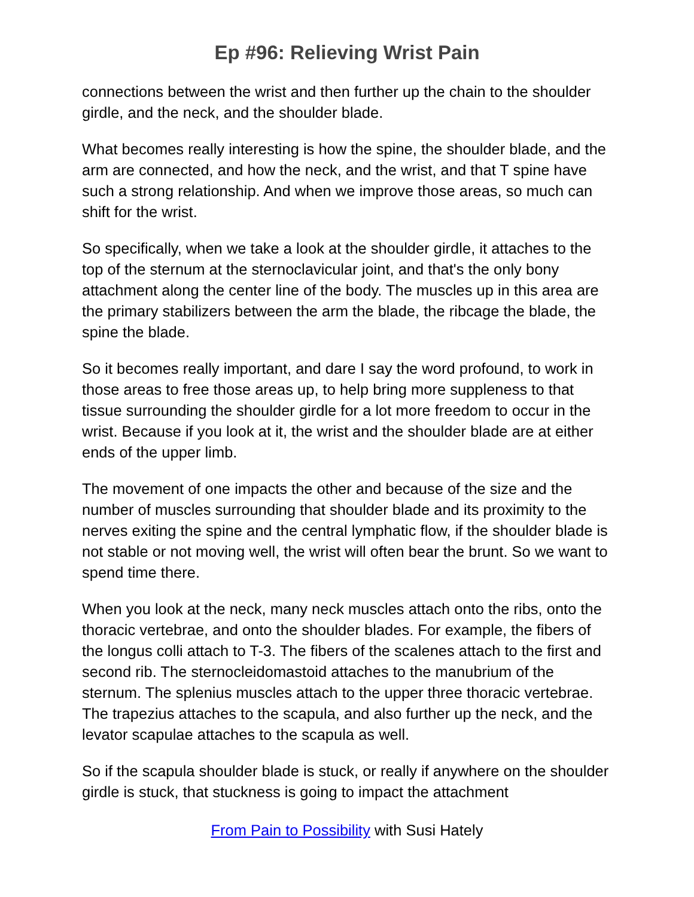Ep #96: Relieving Wrist Pain
connections between the wrist and then further up the chain to the shoulder girdle, and the neck, and the shoulder blade.
What becomes really interesting is how the spine, the shoulder blade, and the arm are connected, and how the neck, and the wrist, and that T spine have such a strong relationship. And when we improve those areas, so much can shift for the wrist.
So specifically, when we take a look at the shoulder girdle, it attaches to the top of the sternum at the sternoclavicular joint, and that's the only bony attachment along the center line of the body. The muscles up in this area are the primary stabilizers between the arm the blade, the ribcage the blade, the spine the blade.
So it becomes really important, and dare I say the word profound, to work in those areas to free those areas up, to help bring more suppleness to that tissue surrounding the shoulder girdle for a lot more freedom to occur in the wrist. Because if you look at it, the wrist and the shoulder blade are at either ends of the upper limb.
The movement of one impacts the other and because of the size and the number of muscles surrounding that shoulder blade and its proximity to the nerves exiting the spine and the central lymphatic flow, if the shoulder blade is not stable or not moving well, the wrist will often bear the brunt. So we want to spend time there.
When you look at the neck, many neck muscles attach onto the ribs, onto the thoracic vertebrae, and onto the shoulder blades. For example, the fibers of the longus colli attach to T-3. The fibers of the scalenes attach to the first and second rib. The sternocleidomastoid attaches to the manubrium of the sternum. The splenius muscles attach to the upper three thoracic vertebrae. The trapezius attaches to the scapula, and also further up the neck, and the levator scapulae attaches to the scapula as well.
So if the scapula shoulder blade is stuck, or really if anywhere on the shoulder girdle is stuck, that stuckness is going to impact the attachment
From Pain to Possibility with Susi Hately